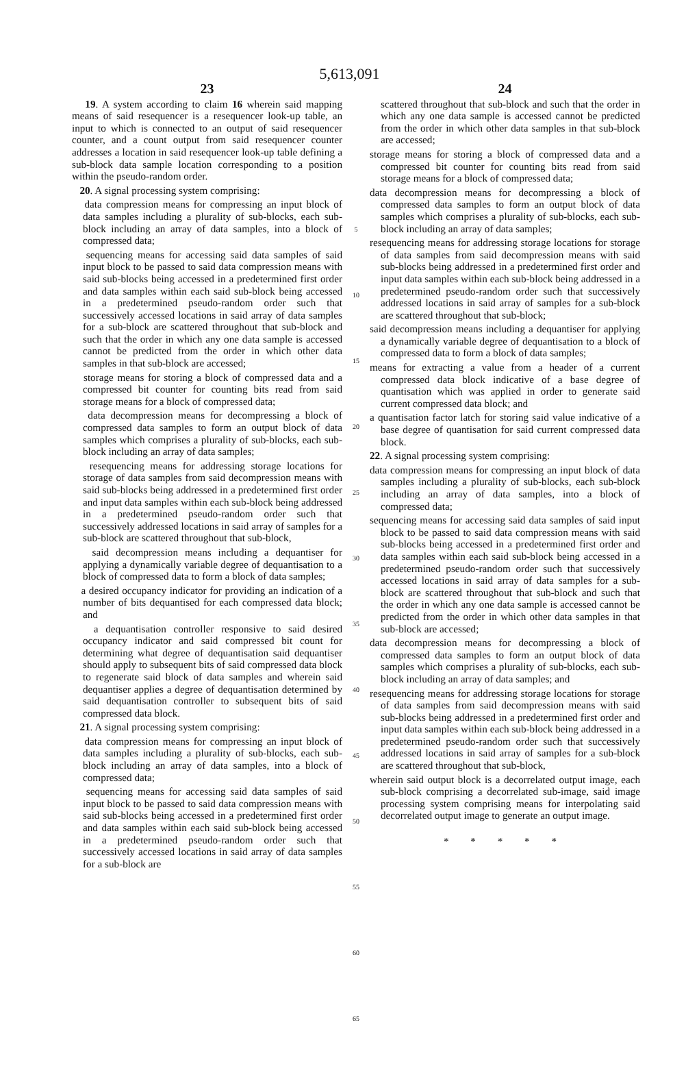5,613,091
23
19. A system according to claim 16 wherein said mapping means of said resequencer is a resequencer look-up table, an input to which is connected to an output of said resequencer counter, and a count output from said resequencer counter addresses a location in said resequencer look-up table defining a sub-block data sample location corresponding to a position within the pseudo-random order.
20. A signal processing system comprising:
data compression means for compressing an input block of data samples including a plurality of sub-blocks, each sub-block including an array of data samples, into a block of compressed data;
sequencing means for accessing said data samples of said input block to be passed to said data compression means with said sub-blocks being accessed in a predetermined first order and data samples within each said sub-block being accessed in a predetermined pseudo-random order such that successively accessed locations in said array of data samples for a sub-block are scattered throughout that sub-block and such that the order in which any one data sample is accessed cannot be predicted from the order in which other data samples in that sub-block are accessed;
storage means for storing a block of compressed data and a compressed bit counter for counting bits read from said storage means for a block of compressed data;
data decompression means for decompressing a block of compressed data samples to form an output block of data samples which comprises a plurality of sub-blocks, each sub-block including an array of data samples;
resequencing means for addressing storage locations for storage of data samples from said decompression means with said sub-blocks being addressed in a predetermined first order and input data samples within each sub-block being addressed in a predetermined pseudo-random order such that successively addressed locations in said array of samples for a sub-block are scattered throughout that sub-block,
said decompression means including a dequantiser for applying a dynamically variable degree of dequantisation to a block of compressed data to form a block of data samples;
a desired occupancy indicator for providing an indication of a number of bits dequantised for each compressed data block; and
a dequantisation controller responsive to said desired occupancy indicator and said compressed bit count for determining what degree of dequantisation said dequantiser should apply to subsequent bits of said compressed data block to regenerate said block of data samples and wherein said dequantiser applies a degree of dequantisation determined by said dequantisation controller to subsequent bits of said compressed data block.
21. A signal processing system comprising:
data compression means for compressing an input block of data samples including a plurality of sub-blocks, each sub-block including an array of data samples, into a block of compressed data;
sequencing means for accessing said data samples of said input block to be passed to said data compression means with said sub-blocks being accessed in a predetermined first order and data samples within each said sub-block being accessed in a predetermined pseudo-random order such that successively accessed locations in said array of data samples for a sub-block are
5
10
15
20
25
30
35
40
45
50
55
60
65
24
scattered throughout that sub-block and such that the order in which any one data sample is accessed cannot be predicted from the order in which other data samples in that sub-block are accessed;
storage means for storing a block of compressed data and a compressed bit counter for counting bits read from said storage means for a block of compressed data;
data decompression means for decompressing a block of compressed data samples to form an output block of data samples which comprises a plurality of sub-blocks, each sub-block including an array of data samples;
resequencing means for addressing storage locations for storage of data samples from said decompression means with said sub-blocks being addressed in a predetermined first order and input data samples within each sub-block being addressed in a predetermined pseudo-random order such that successively addressed locations in said array of samples for a sub-block are scattered throughout that sub-block;
said decompression means including a dequantiser for applying a dynamically variable degree of dequantisation to a block of compressed data to form a block of data samples;
means for extracting a value from a header of a current compressed data block indicative of a base degree of quantisation which was applied in order to generate said current compressed data block; and
a quantisation factor latch for storing said value indicative of a base degree of quantisation for said current compressed data block.
22. A signal processing system comprising:
data compression means for compressing an input block of data samples including a plurality of sub-blocks, each sub-block including an array of data samples, into a block of compressed data;
sequencing means for accessing said data samples of said input block to be passed to said data compression means with said sub-blocks being accessed in a predetermined first order and data samples within each said sub-block being accessed in a predetermined pseudo-random order such that successively accessed locations in said array of data samples for a sub-block are scattered throughout that sub-block and such that the order in which any one data sample is accessed cannot be predicted from the order in which other data samples in that sub-block are accessed;
data decompression means for decompressing a block of compressed data samples to form an output block of data samples which comprises a plurality of sub-blocks, each sub-block including an array of data samples; and
resequencing means for addressing storage locations for storage of data samples from said decompression means with said sub-blocks being addressed in a predetermined first order and input data samples within each sub-block being addressed in a predetermined pseudo-random order such that successively addressed locations in said array of samples for a sub-block are scattered throughout that sub-block,
wherein said output block is a decorrelated output image, each sub-block comprising a decorrelated sub-image, said image processing system comprising means for interpolating said decorrelated output image to generate an output image.
* * * * *